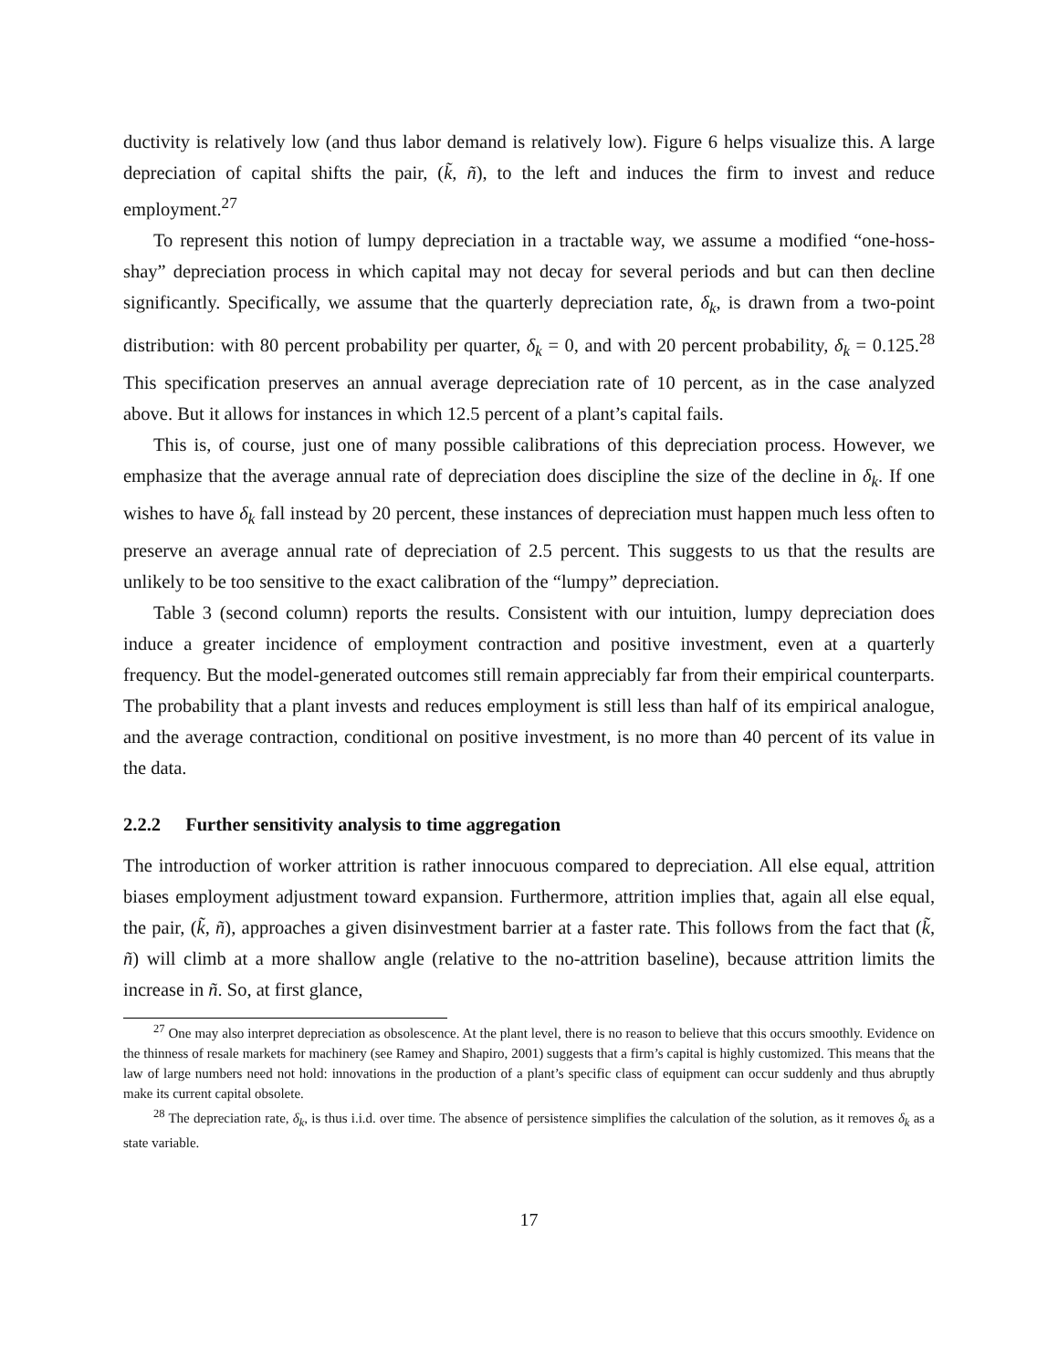ductivity is relatively low (and thus labor demand is relatively low). Figure 6 helps visualize this. A large depreciation of capital shifts the pair, (k̃, ñ), to the left and induces the firm to invest and reduce employment.<sup>27</sup>
To represent this notion of lumpy depreciation in a tractable way, we assume a modified “one-hoss-shay” depreciation process in which capital may not decay for several periods and but can then decline significantly. Specifically, we assume that the quarterly depreciation rate, δ<sub>k</sub>, is drawn from a two-point distribution: with 80 percent probability per quarter, δ<sub>k</sub> = 0, and with 20 percent probability, δ<sub>k</sub> = 0.125.<sup>28</sup> This specification preserves an annual average depreciation rate of 10 percent, as in the case analyzed above. But it allows for instances in which 12.5 percent of a plant’s capital fails.
This is, of course, just one of many possible calibrations of this depreciation process. However, we emphasize that the average annual rate of depreciation does discipline the size of the decline in δ<sub>k</sub>. If one wishes to have δ<sub>k</sub> fall instead by 20 percent, these instances of depreciation must happen much less often to preserve an average annual rate of depreciation of 2.5 percent. This suggests to us that the results are unlikely to be too sensitive to the exact calibration of the “lumpy” depreciation.
Table 3 (second column) reports the results. Consistent with our intuition, lumpy depreciation does induce a greater incidence of employment contraction and positive investment, even at a quarterly frequency. But the model-generated outcomes still remain appreciably far from their empirical counterparts. The probability that a plant invests and reduces employment is still less than half of its empirical analogue, and the average contraction, conditional on positive investment, is no more than 40 percent of its value in the data.
2.2.2 Further sensitivity analysis to time aggregation
The introduction of worker attrition is rather innocuous compared to depreciation. All else equal, attrition biases employment adjustment toward expansion. Furthermore, attrition implies that, again all else equal, the pair, (k̃, ñ), approaches a given disinvestment barrier at a faster rate. This follows from the fact that (k̃, ñ) will climb at a more shallow angle (relative to the no-attrition baseline), because attrition limits the increase in ñ. So, at first glance,
<sup>27</sup> One may also interpret depreciation as obsolescence. At the plant level, there is no reason to believe that this occurs smoothly. Evidence on the thinness of resale markets for machinery (see Ramey and Shapiro, 2001) suggests that a firm’s capital is highly customized. This means that the law of large numbers need not hold: innovations in the production of a plant’s specific class of equipment can occur suddenly and thus abruptly make its current capital obsolete.
<sup>28</sup> The depreciation rate, δ<sub>k</sub>, is thus i.i.d. over time. The absence of persistence simplifies the calculation of the solution, as it removes δ<sub>k</sub> as a state variable.
17